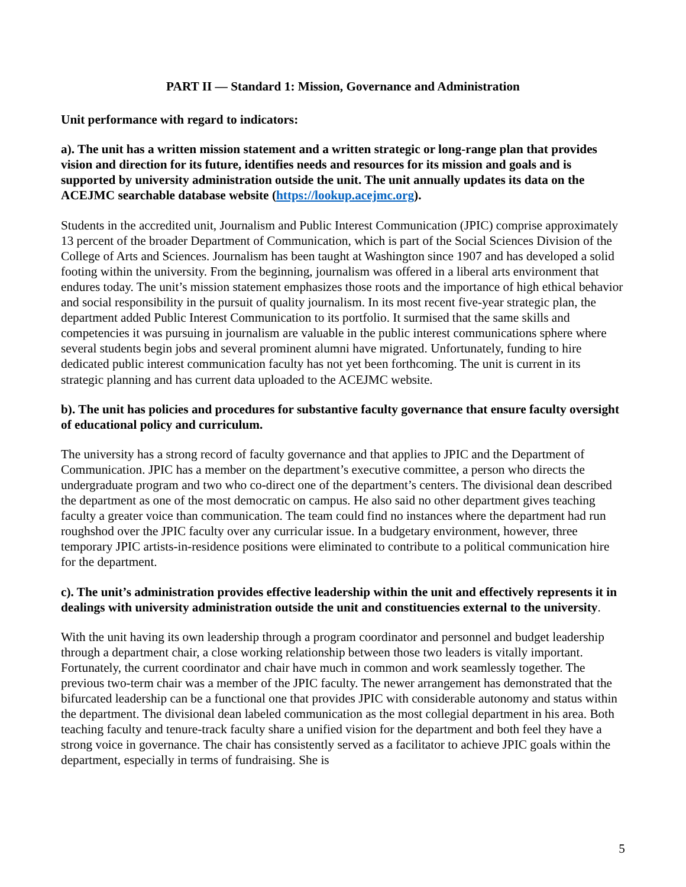PART II — Standard 1: Mission, Governance and Administration
Unit performance with regard to indicators:
a). The unit has a written mission statement and a written strategic or long-range plan that provides vision and direction for its future, identifies needs and resources for its mission and goals and is supported by university administration outside the unit. The unit annually updates its data on the ACEJMC searchable database website (https://lookup.acejmc.org).
Students in the accredited unit, Journalism and Public Interest Communication (JPIC) comprise approximately 13 percent of the broader Department of Communication, which is part of the Social Sciences Division of the College of Arts and Sciences. Journalism has been taught at Washington since 1907 and has developed a solid footing within the university. From the beginning, journalism was offered in a liberal arts environment that endures today. The unit’s mission statement emphasizes those roots and the importance of high ethical behavior and social responsibility in the pursuit of quality journalism. In its most recent five-year strategic plan, the department added Public Interest Communication to its portfolio. It surmised that the same skills and competencies it was pursuing in journalism are valuable in the public interest communications sphere where several students begin jobs and several prominent alumni have migrated. Unfortunately, funding to hire dedicated public interest communication faculty has not yet been forthcoming. The unit is current in its strategic planning and has current data uploaded to the ACEJMC website.
b). The unit has policies and procedures for substantive faculty governance that ensure faculty oversight of educational policy and curriculum.
The university has a strong record of faculty governance and that applies to JPIC and the Department of Communication. JPIC has a member on the department’s executive committee, a person who directs the undergraduate program and two who co-direct one of the department’s centers. The divisional dean described the department as one of the most democratic on campus. He also said no other department gives teaching faculty a greater voice than communication. The team could find no instances where the department had run roughshod over the JPIC faculty over any curricular issue. In a budgetary environment, however, three temporary JPIC artists-in-residence positions were eliminated to contribute to a political communication hire for the department.
c). The unit’s administration provides effective leadership within the unit and effectively represents it in dealings with university administration outside the unit and constituencies external to the university.
With the unit having its own leadership through a program coordinator and personnel and budget leadership through a department chair, a close working relationship between those two leaders is vitally important. Fortunately, the current coordinator and chair have much in common and work seamlessly together. The previous two-term chair was a member of the JPIC faculty. The newer arrangement has demonstrated that the bifurcated leadership can be a functional one that provides JPIC with considerable autonomy and status within the department. The divisional dean labeled communication as the most collegial department in his area. Both teaching faculty and tenure-track faculty share a unified vision for the department and both feel they have a strong voice in governance. The chair has consistently served as a facilitator to achieve JPIC goals within the department, especially in terms of fundraising. She is
5